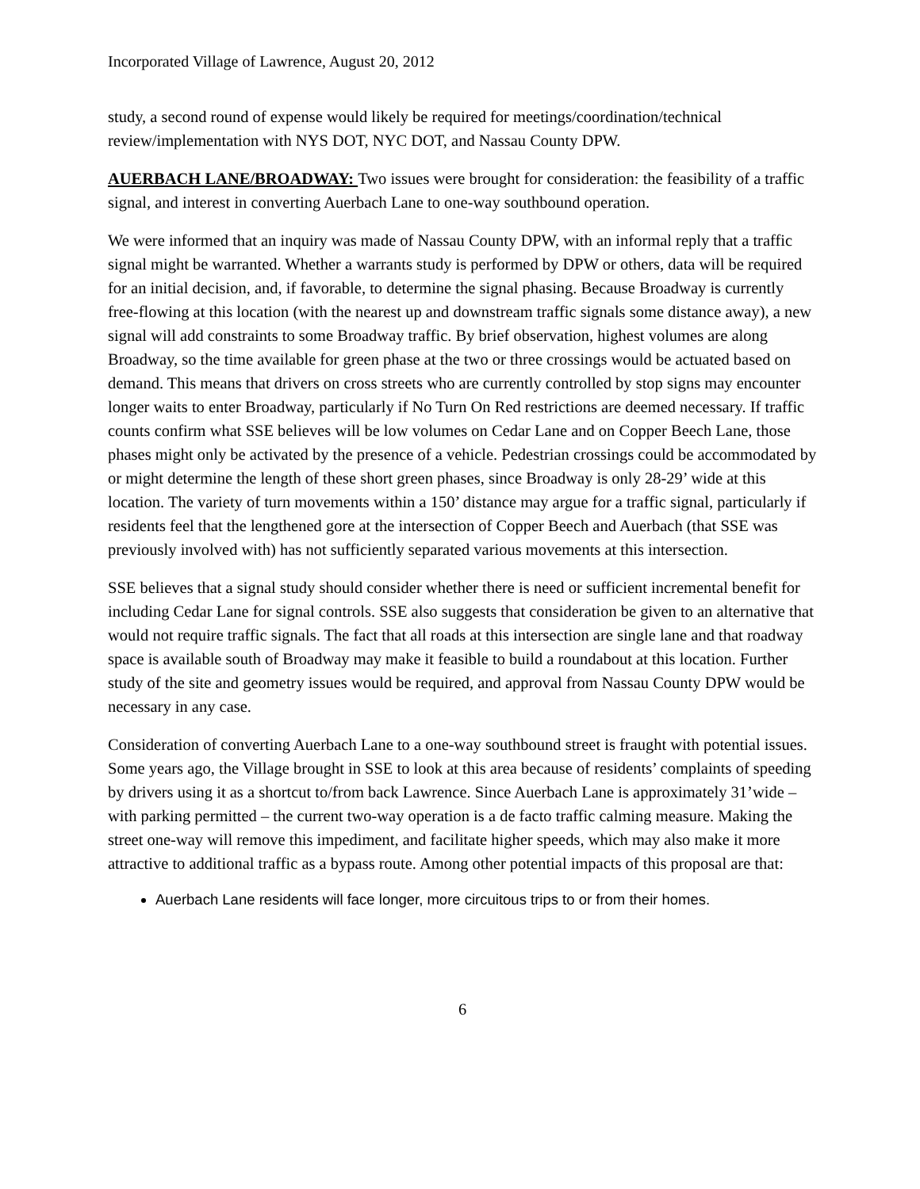Incorporated Village of Lawrence, August 20, 2012
study, a second round of expense would likely be required for meetings/coordination/technical review/implementation with NYS DOT, NYC DOT, and Nassau County DPW.
AUERBACH LANE/BROADWAY: Two issues were brought for consideration: the feasibility of a traffic signal, and interest in converting Auerbach Lane to one-way southbound operation.
We were informed that an inquiry was made of Nassau County DPW, with an informal reply that a traffic signal might be warranted. Whether a warrants study is performed by DPW or others, data will be required for an initial decision, and, if favorable, to determine the signal phasing. Because Broadway is currently free-flowing at this location (with the nearest up and downstream traffic signals some distance away), a new signal will add constraints to some Broadway traffic. By brief observation, highest volumes are along Broadway, so the time available for green phase at the two or three crossings would be actuated based on demand. This means that drivers on cross streets who are currently controlled by stop signs may encounter longer waits to enter Broadway, particularly if No Turn On Red restrictions are deemed necessary. If traffic counts confirm what SSE believes will be low volumes on Cedar Lane and on Copper Beech Lane, those phases might only be activated by the presence of a vehicle. Pedestrian crossings could be accommodated by or might determine the length of these short green phases, since Broadway is only 28-29’ wide at this location. The variety of turn movements within a 150’ distance may argue for a traffic signal, particularly if residents feel that the lengthened gore at the intersection of Copper Beech and Auerbach (that SSE was previously involved with) has not sufficiently separated various movements at this intersection.
SSE believes that a signal study should consider whether there is need or sufficient incremental benefit for including Cedar Lane for signal controls. SSE also suggests that consideration be given to an alternative that would not require traffic signals. The fact that all roads at this intersection are single lane and that roadway space is available south of Broadway may make it feasible to build a roundabout at this location. Further study of the site and geometry issues would be required, and approval from Nassau County DPW would be necessary in any case.
Consideration of converting Auerbach Lane to a one-way southbound street is fraught with potential issues. Some years ago, the Village brought in SSE to look at this area because of residents’ complaints of speeding by drivers using it as a shortcut to/from back Lawrence. Since Auerbach Lane is approximately 31’wide – with parking permitted – the current two-way operation is a de facto traffic calming measure. Making the street one-way will remove this impediment, and facilitate higher speeds, which may also make it more attractive to additional traffic as a bypass route. Among other potential impacts of this proposal are that:
Auerbach Lane residents will face longer, more circuitous trips to or from their homes.
6